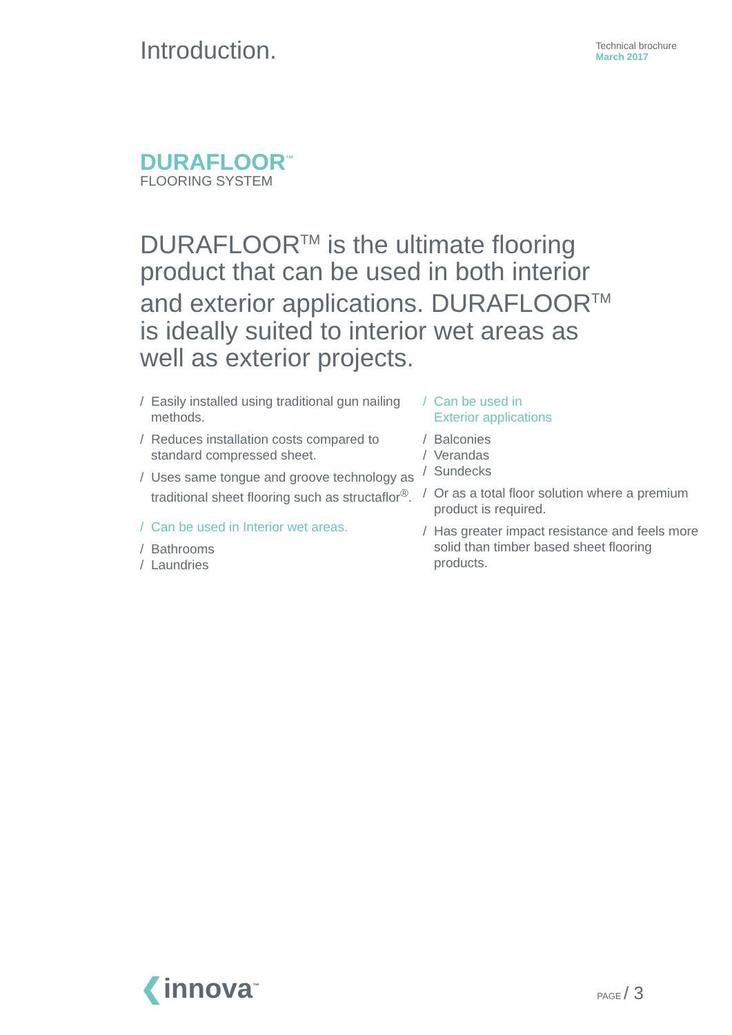Introduction.
Technical brochure
March 2017
DURAFLOOR<sup>™</sup>
FLOORING SYSTEM
DURAFLOOR<sup>TM</sup> is the ultimate flooring product that can be used in both interior and exterior applications. DURAFLOOR<sup>TM</sup> is ideally suited to interior wet areas as well as exterior projects.
/ Easily installed using traditional gun nailing methods.
/ Reduces installation costs compared to standard compressed sheet.
/ Uses same tongue and groove technology as traditional sheet flooring such as structaflor<sup>®</sup>.
/ Can be used in Interior wet areas.
/ Bathrooms
/ Laundries
/ Can be used in
Exterior applications
/ Balconies
/ Verandas
/ Sundecks
/ Or as a total floor solution where a premium product is required.
/ Has greater impact resistance and feels more solid than timber based sheet flooring products.
❮innova<sup>™</sup>
PAGE / 3